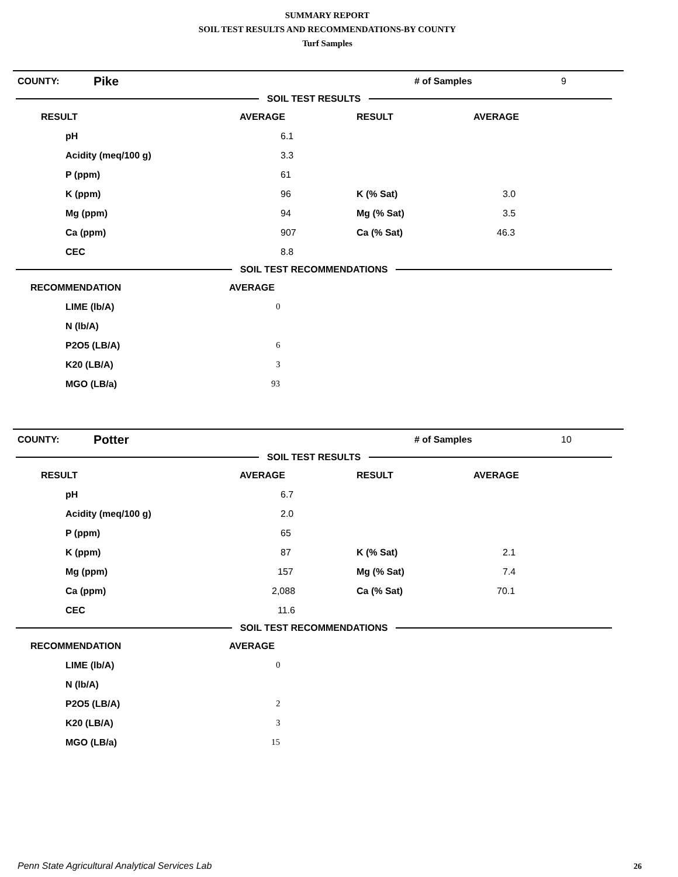SUMMARY REPORT
SOIL TEST RESULTS AND RECOMMENDATIONS-BY COUNTY
Turf Samples
| COUNTY: | Pike | # of Samples | 9 |
SOIL TEST RESULTS
| RESULT | AVERAGE | RESULT | AVERAGE |
| --- | --- | --- | --- |
| pH | 6.1 | | |
| Acidity (meq/100 g) | 3.3 | | |
| P (ppm) | 61 | | |
| K (ppm) | 96 | K (% Sat) | 3.0 |
| Mg (ppm) | 94 | Mg (% Sat) | 3.5 |
| Ca (ppm) | 907 | Ca (% Sat) | 46.3 |
| CEC | 8.8 | | |
SOIL TEST RECOMMENDATIONS
| RECOMMENDATION | AVERAGE |
| --- | --- |
| LIME (lb/A) | 0 |
| N (lb/A) | |
| P2O5 (LB/A) | 6 |
| K20 (LB/A) | 3 |
| MGO (LB/a) | 93 |
| COUNTY: | Potter | # of Samples | 10 |
SOIL TEST RESULTS
| RESULT | AVERAGE | RESULT | AVERAGE |
| --- | --- | --- | --- |
| pH | 6.7 | | |
| Acidity (meq/100 g) | 2.0 | | |
| P (ppm) | 65 | | |
| K (ppm) | 87 | K (% Sat) | 2.1 |
| Mg (ppm) | 157 | Mg (% Sat) | 7.4 |
| Ca (ppm) | 2,088 | Ca (% Sat) | 70.1 |
| CEC | 11.6 | | |
SOIL TEST RECOMMENDATIONS
| RECOMMENDATION | AVERAGE |
| --- | --- |
| LIME (lb/A) | 0 |
| N (lb/A) | |
| P2O5 (LB/A) | 2 |
| K20 (LB/A) | 3 |
| MGO (LB/a) | 15 |
Penn State Agricultural Analytical Services Lab
26